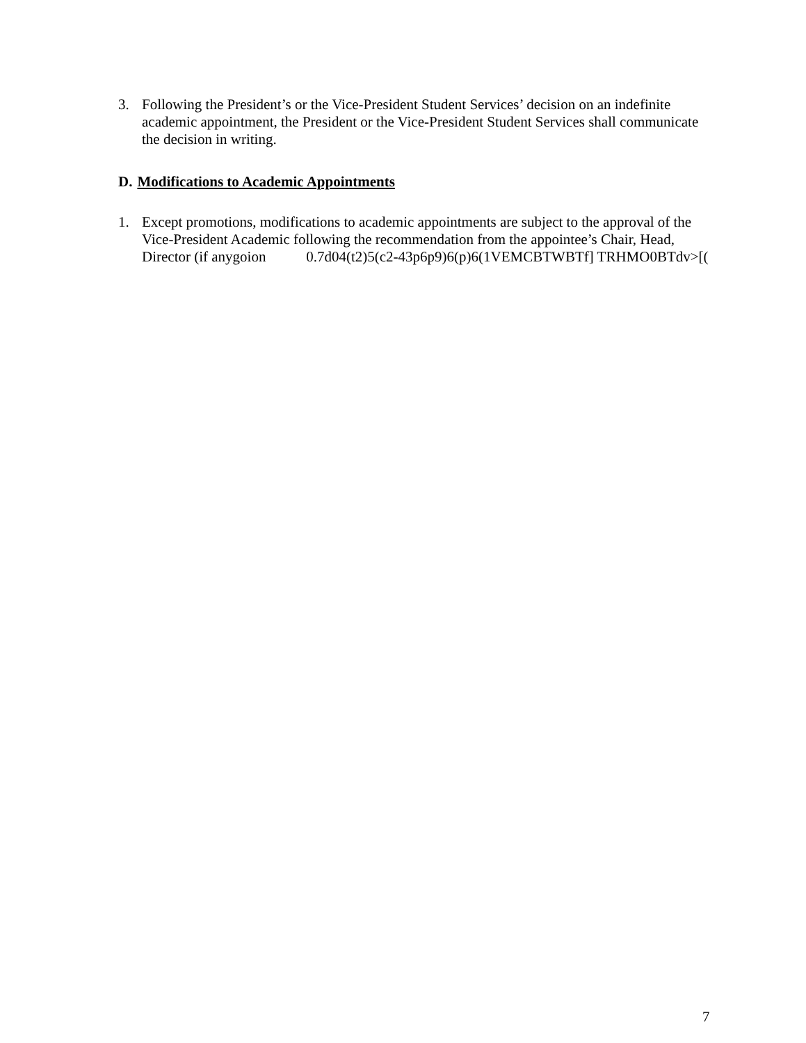3. Following the President’s or the Vice-President Student Services’ decision on an indefinite academic appointment, the President or the Vice-President Student Services shall communicate the decision in writing.
D. Modifications to Academic Appointments
1. Except promotions, modifications to academic appointments are subject to the approval of the Vice-President Academic following the recommendation from the appointee’s Chair, Head, Director (if anygoion 0.7d04(t2)5(c2-43p6p9)6(p)6(1VEMCBTWBTf] TRHMO0BTdv>[(
7